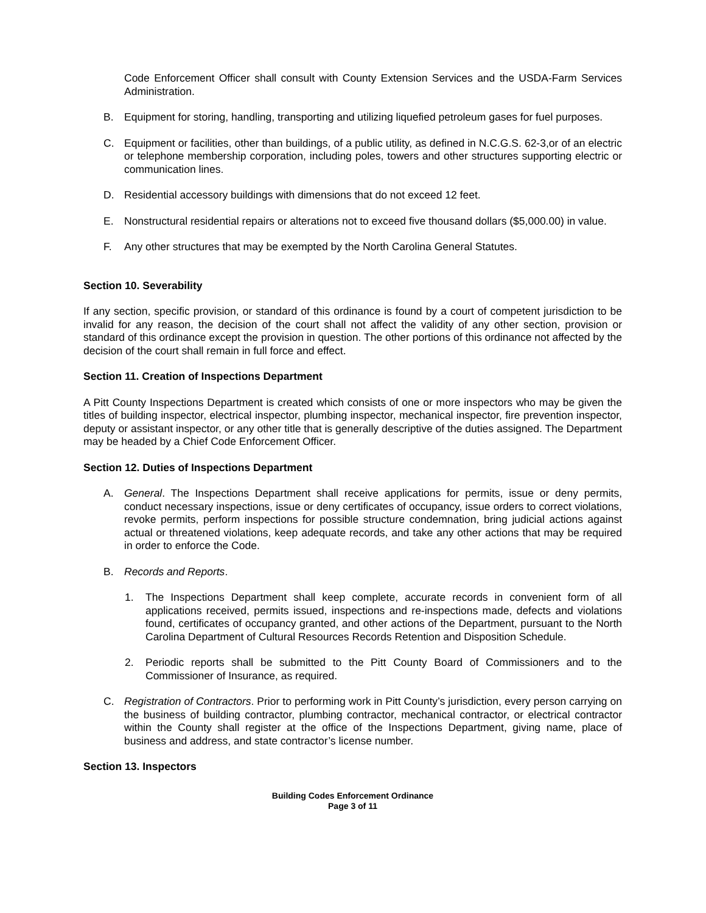Code Enforcement Officer shall consult with County Extension Services and the USDA-Farm Services Administration.
B. Equipment for storing, handling, transporting and utilizing liquefied petroleum gases for fuel purposes.
C. Equipment or facilities, other than buildings, of a public utility, as defined in N.C.G.S. 62-3,or of an electric or telephone membership corporation, including poles, towers and other structures supporting electric or communication lines.
D. Residential accessory buildings with dimensions that do not exceed 12 feet.
E. Nonstructural residential repairs or alterations not to exceed five thousand dollars ($5,000.00) in value.
F. Any other structures that may be exempted by the North Carolina General Statutes.
Section 10. Severability
If any section, specific provision, or standard of this ordinance is found by a court of competent jurisdiction to be invalid for any reason, the decision of the court shall not affect the validity of any other section, provision or standard of this ordinance except the provision in question. The other portions of this ordinance not affected by the decision of the court shall remain in full force and effect.
Section 11. Creation of Inspections Department
A Pitt County Inspections Department is created which consists of one or more inspectors who may be given the titles of building inspector, electrical inspector, plumbing inspector, mechanical inspector, fire prevention inspector, deputy or assistant inspector, or any other title that is generally descriptive of the duties assigned. The Department may be headed by a Chief Code Enforcement Officer.
Section 12. Duties of Inspections Department
A. General. The Inspections Department shall receive applications for permits, issue or deny permits, conduct necessary inspections, issue or deny certificates of occupancy, issue orders to correct violations, revoke permits, perform inspections for possible structure condemnation, bring judicial actions against actual or threatened violations, keep adequate records, and take any other actions that may be required in order to enforce the Code.
B. Records and Reports.
1. The Inspections Department shall keep complete, accurate records in convenient form of all applications received, permits issued, inspections and re-inspections made, defects and violations found, certificates of occupancy granted, and other actions of the Department, pursuant to the North Carolina Department of Cultural Resources Records Retention and Disposition Schedule.
2. Periodic reports shall be submitted to the Pitt County Board of Commissioners and to the Commissioner of Insurance, as required.
C. Registration of Contractors. Prior to performing work in Pitt County’s jurisdiction, every person carrying on the business of building contractor, plumbing contractor, mechanical contractor, or electrical contractor within the County shall register at the office of the Inspections Department, giving name, place of business and address, and state contractor’s license number.
Section 13. Inspectors
Building Codes Enforcement Ordinance
Page 3 of 11